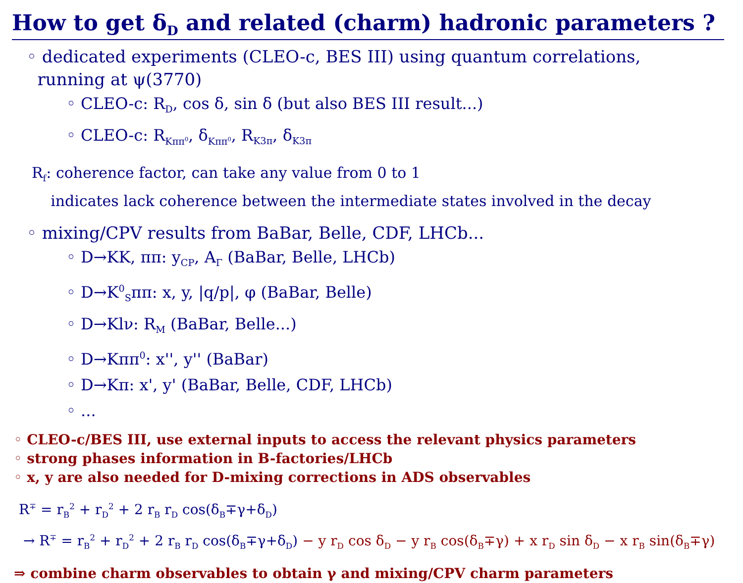How to get δ<sub>D</sub> and related (charm) hadronic parameters ?
◦ dedicated experiments (CLEO-c, BES III) using quantum correlations,
running at ψ(3770)
◦ CLEO-c: R<sub>D</sub>, cos δ, sin δ (but also BES III result...)
◦ CLEO-c: R<sub>Kππ<sup>0</sup></sub>, δ<sub>Kππ<sup>0</sup></sub>, R<sub>K3π</sub>, δ<sub>K3π</sub>
R<sub>f</sub>: coherence factor, can take any value from 0 to 1
indicates lack coherence between the intermediate states involved in the decay
◦ mixing/CPV results from BaBar, Belle, CDF, LHCb...
◦ D→KK, ππ: y<sub>CP</sub>, A<sub>Γ</sub> (BaBar, Belle, LHCb)
◦ D→K<sup>0</sup><sub>S</sub>ππ: x, y, |q/p|, φ (BaBar, Belle)
◦ D→Klν: R<sub>M</sub> (BaBar, Belle...)
◦ D→Kππ<sup>0</sup>: x'', y'' (BaBar)
◦ D→Kπ: x', y' (BaBar, Belle, CDF, LHCb)
◦ ...
◦ CLEO-c/BES III, use external inputs to access the relevant physics parameters
◦ strong phases information in B-factories/LHCb
◦ x, y are also needed for D-mixing corrections in ADS observables
R<sup>∓</sup> = r<sub>B</sub><sup>2</sup> + r<sub>D</sub><sup>2</sup> + 2 r<sub>B</sub> r<sub>D</sub> cos(δ<sub>B</sub>∓γ+δ<sub>D</sub>)
→ R<sup>∓</sup> = r<sub>B</sub><sup>2</sup> + r<sub>D</sub><sup>2</sup> + 2 r<sub>B</sub> r<sub>D</sub> cos(δ<sub>B</sub>∓γ+δ<sub>D</sub>) − y r<sub>D</sub> cos δ<sub>D</sub> − y r<sub>B</sub> cos(δ<sub>B</sub>∓γ) + x r<sub>D</sub> sin δ<sub>D</sub> − x r<sub>B</sub> sin(δ<sub>B</sub>∓γ)
⇒ combine charm observables to obtain γ and mixing/CPV charm parameters